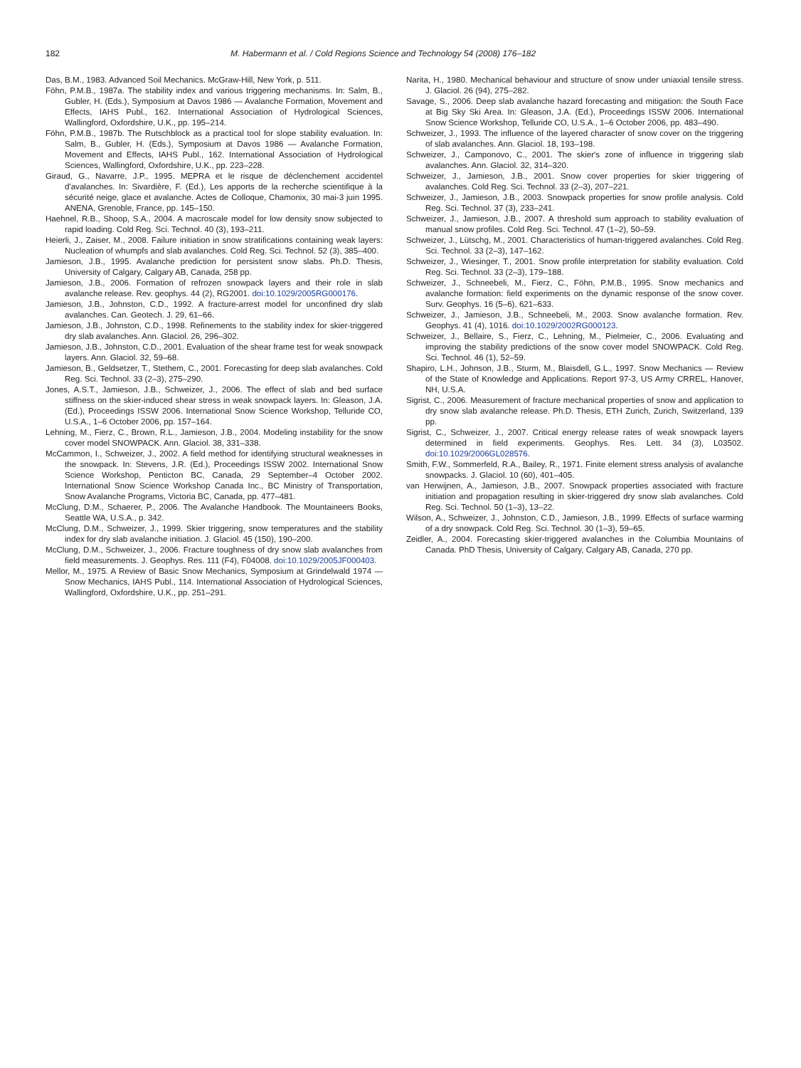182 M. Habermann et al. / Cold Regions Science and Technology 54 (2008) 176–182
Das, B.M., 1983. Advanced Soil Mechanics. McGraw-Hill, New York, p. 511.
Föhn, P.M.B., 1987a. The stability index and various triggering mechanisms. In: Salm, B., Gubler, H. (Eds.), Symposium at Davos 1986 — Avalanche Formation, Movement and Effects, IAHS Publ., 162. International Association of Hydrological Sciences, Wallingford, Oxfordshire, U.K., pp. 195–214.
Föhn, P.M.B., 1987b. The Rutschblock as a practical tool for slope stability evaluation. In: Salm, B., Gubler, H. (Eds.), Symposium at Davos 1986 — Avalanche Formation, Movement and Effects, IAHS Publ., 162. International Association of Hydrological Sciences, Wallingford, Oxfordshire, U.K., pp. 223–228.
Giraud, G., Navarre, J.P., 1995. MEPRA et le risque de déclenchement accidentel d'avalanches. In: Sivardière, F. (Ed.), Les apports de la recherche scientifique à la sécurité neige, glace et avalanche. Actes de Colloque, Chamonix, 30 mai-3 juin 1995. ANENA, Grenoble, France, pp. 145–150.
Haehnel, R.B., Shoop, S.A., 2004. A macroscale model for low density snow subjected to rapid loading. Cold Reg. Sci. Technol. 40 (3), 193–211.
Heierli, J., Zaiser, M., 2008. Failure initiation in snow stratifications containing weak layers: Nucleation of whumpfs and slab avalanches. Cold Reg. Sci. Technol. 52 (3), 385–400.
Jamieson, J.B., 1995. Avalanche prediction for persistent snow slabs. Ph.D. Thesis, University of Calgary, Calgary AB, Canada, 258 pp.
Jamieson, J.B., 2006. Formation of refrozen snowpack layers and their role in slab avalanche release. Rev. geophys. 44 (2), RG2001. doi:10.1029/2005RG000176.
Jamieson, J.B., Johnston, C.D., 1992. A fracture-arrest model for unconfined dry slab avalanches. Can. Geotech. J. 29, 61–66.
Jamieson, J.B., Johnston, C.D., 1998. Refinements to the stability index for skier-triggered dry slab avalanches. Ann. Glaciol. 26, 296–302.
Jamieson, J.B., Johnston, C.D., 2001. Evaluation of the shear frame test for weak snowpack layers. Ann. Glaciol. 32, 59–68.
Jamieson, B., Geldsetzer, T., Stethem, C., 2001. Forecasting for deep slab avalanches. Cold Reg. Sci. Technol. 33 (2–3), 275–290.
Jones, A.S.T., Jamieson, J.B., Schweizer, J., 2006. The effect of slab and bed surface stiffness on the skier-induced shear stress in weak snowpack layers. In: Gleason, J.A. (Ed.), Proceedings ISSW 2006. International Snow Science Workshop, Telluride CO, U.S.A., 1–6 October 2006, pp. 157–164.
Lehning, M., Fierz, C., Brown, R.L., Jamieson, J.B., 2004. Modeling instability for the snow cover model SNOWPACK. Ann. Glaciol. 38, 331–338.
McCammon, I., Schweizer, J., 2002. A field method for identifying structural weaknesses in the snowpack. In: Stevens, J.R. (Ed.), Proceedings ISSW 2002. International Snow Science Workshop, Penticton BC, Canada, 29 September–4 October 2002. International Snow Science Workshop Canada Inc., BC Ministry of Transportation, Snow Avalanche Programs, Victoria BC, Canada, pp. 477–481.
McClung, D.M., Schaerer, P., 2006. The Avalanche Handbook. The Mountaineers Books, Seattle WA, U.S.A., p. 342.
McClung, D.M., Schweizer, J., 1999. Skier triggering, snow temperatures and the stability index for dry slab avalanche initiation. J. Glaciol. 45 (150), 190–200.
McClung, D.M., Schweizer, J., 2006. Fracture toughness of dry snow slab avalanches from field measurements. J. Geophys. Res. 111 (F4), F04008. doi:10.1029/2005JF000403.
Mellor, M., 1975. A Review of Basic Snow Mechanics, Symposium at Grindelwald 1974 — Snow Mechanics, IAHS Publ., 114. International Association of Hydrological Sciences, Wallingford, Oxfordshire, U.K., pp. 251–291.
Narita, H., 1980. Mechanical behaviour and structure of snow under uniaxial tensile stress. J. Glaciol. 26 (94), 275–282.
Savage, S., 2006. Deep slab avalanche hazard forecasting and mitigation: the South Face at Big Sky Ski Area. In: Gleason, J.A. (Ed.), Proceedings ISSW 2006. International Snow Science Workshop, Telluride CO, U.S.A., 1–6 October 2006, pp. 483–490.
Schweizer, J., 1993. The influence of the layered character of snow cover on the triggering of slab avalanches. Ann. Glaciol. 18, 193–198.
Schweizer, J., Camponovo, C., 2001. The skier's zone of influence in triggering slab avalanches. Ann. Glaciol. 32, 314–320.
Schweizer, J., Jamieson, J.B., 2001. Snow cover properties for skier triggering of avalanches. Cold Reg. Sci. Technol. 33 (2–3), 207–221.
Schweizer, J., Jamieson, J.B., 2003. Snowpack properties for snow profile analysis. Cold Reg. Sci. Technol. 37 (3), 233–241.
Schweizer, J., Jamieson, J.B., 2007. A threshold sum approach to stability evaluation of manual snow profiles. Cold Reg. Sci. Technol. 47 (1–2), 50–59.
Schweizer, J., Lütschg, M., 2001. Characteristics of human-triggered avalanches. Cold Reg. Sci. Technol. 33 (2–3), 147–162.
Schweizer, J., Wiesinger, T., 2001. Snow profile interpretation for stability evaluation. Cold Reg. Sci. Technol. 33 (2–3), 179–188.
Schweizer, J., Schneebeli, M., Fierz, C., Föhn, P.M.B., 1995. Snow mechanics and avalanche formation: field experiments on the dynamic response of the snow cover. Surv. Geophys. 16 (5–6), 621–633.
Schweizer, J., Jamieson, J.B., Schneebeli, M., 2003. Snow avalanche formation. Rev. Geophys. 41 (4), 1016. doi:10.1029/2002RG000123.
Schweizer, J., Bellaire, S., Fierz, C., Lehning, M., Pielmeier, C., 2006. Evaluating and improving the stability predictions of the snow cover model SNOWPACK. Cold Reg. Sci. Technol. 46 (1), 52–59.
Shapiro, L.H., Johnson, J.B., Sturm, M., Blaisdell, G.L., 1997. Snow Mechanics — Review of the State of Knowledge and Applications. Report 97-3, US Army CRREL, Hanover, NH, U.S.A.
Sigrist, C., 2006. Measurement of fracture mechanical properties of snow and application to dry snow slab avalanche release. Ph.D. Thesis, ETH Zurich, Zurich, Switzerland, 139 pp.
Sigrist, C., Schweizer, J., 2007. Critical energy release rates of weak snowpack layers determined in field experiments. Geophys. Res. Lett. 34 (3), L03502. doi:10.1029/2006GL028576.
Smith, F.W., Sommerfeld, R.A., Bailey, R., 1971. Finite element stress analysis of avalanche snowpacks. J. Glaciol. 10 (60), 401–405.
van Herwijnen, A., Jamieson, J.B., 2007. Snowpack properties associated with fracture initiation and propagation resulting in skier-triggered dry snow slab avalanches. Cold Reg. Sci. Technol. 50 (1–3), 13–22.
Wilson, A., Schweizer, J., Johnston, C.D., Jamieson, J.B., 1999. Effects of surface warming of a dry snowpack. Cold Reg. Sci. Technol. 30 (1–3), 59–65.
Zeidler, A., 2004. Forecasting skier-triggered avalanches in the Columbia Mountains of Canada. PhD Thesis, University of Calgary, Calgary AB, Canada, 270 pp.